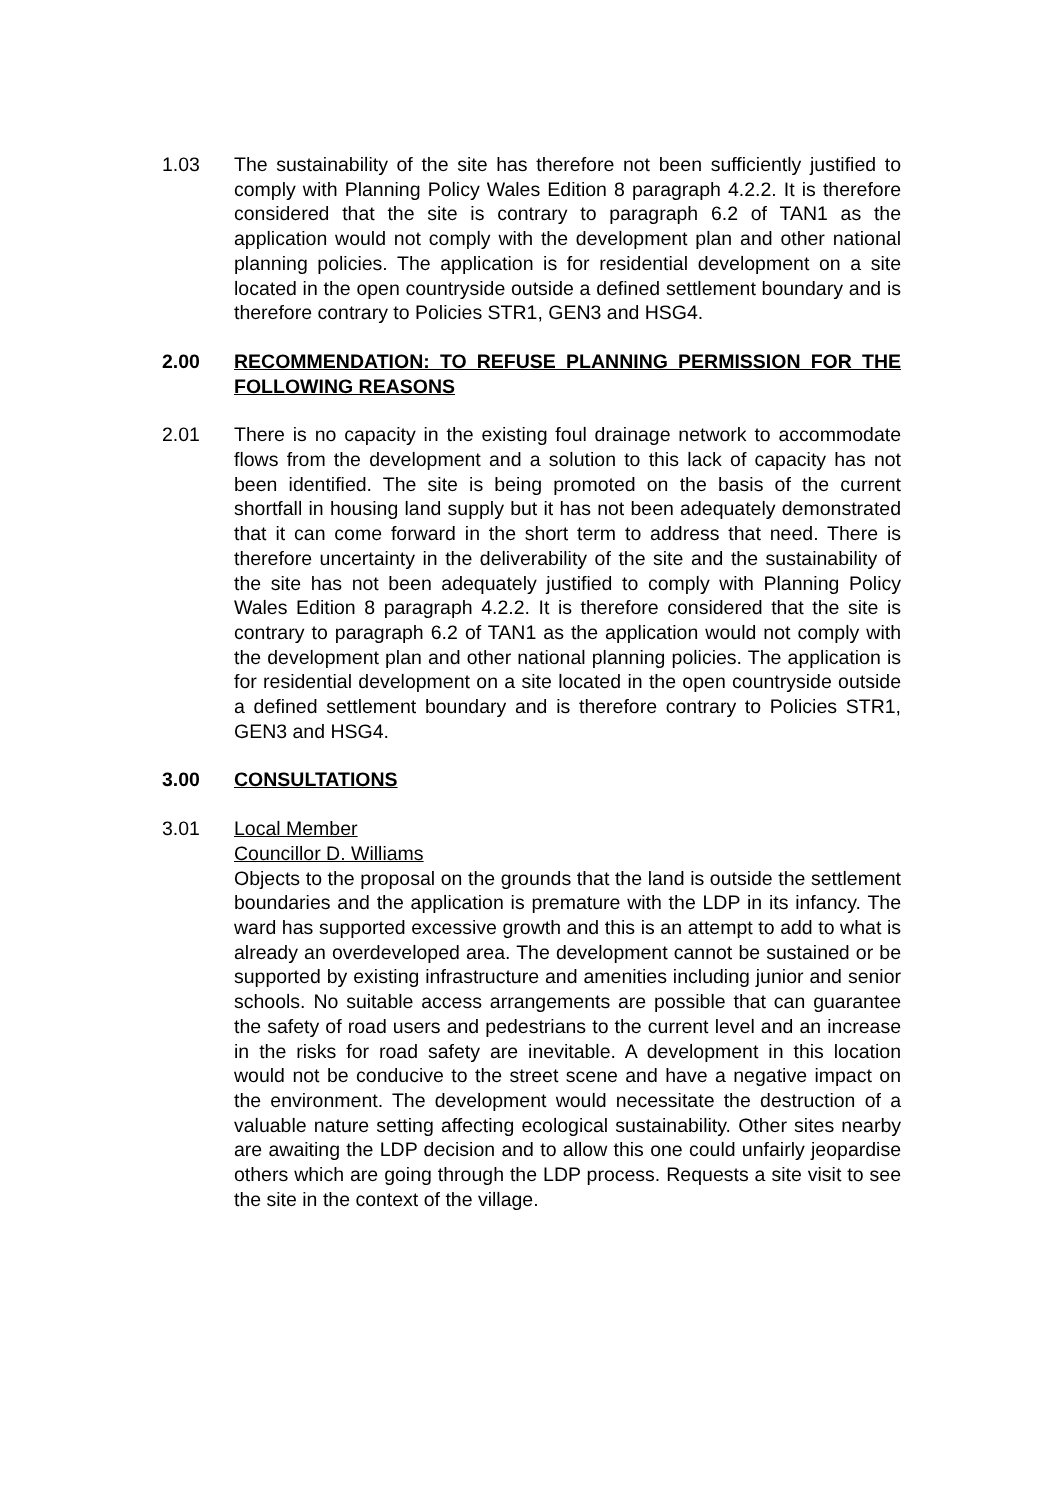1.03 The sustainability of the site has therefore not been sufficiently justified to comply with Planning Policy Wales Edition 8 paragraph 4.2.2. It is therefore considered that the site is contrary to paragraph 6.2 of TAN1 as the application would not comply with the development plan and other national planning policies. The application is for residential development on a site located in the open countryside outside a defined settlement boundary and is therefore contrary to Policies STR1, GEN3 and HSG4.
2.00 RECOMMENDATION: TO REFUSE PLANNING PERMISSION FOR THE FOLLOWING REASONS
2.01 There is no capacity in the existing foul drainage network to accommodate flows from the development and a solution to this lack of capacity has not been identified. The site is being promoted on the basis of the current shortfall in housing land supply but it has not been adequately demonstrated that it can come forward in the short term to address that need. There is therefore uncertainty in the deliverability of the site and the sustainability of the site has not been adequately justified to comply with Planning Policy Wales Edition 8 paragraph 4.2.2. It is therefore considered that the site is contrary to paragraph 6.2 of TAN1 as the application would not comply with the development plan and other national planning policies. The application is for residential development on a site located in the open countryside outside a defined settlement boundary and is therefore contrary to Policies STR1, GEN3 and HSG4.
3.00 CONSULTATIONS
3.01 Local Member
Councillor D. Williams
Objects to the proposal on the grounds that the land is outside the settlement boundaries and the application is premature with the LDP in its infancy. The ward has supported excessive growth and this is an attempt to add to what is already an overdeveloped area. The development cannot be sustained or be supported by existing infrastructure and amenities including junior and senior schools. No suitable access arrangements are possible that can guarantee the safety of road users and pedestrians to the current level and an increase in the risks for road safety are inevitable. A development in this location would not be conducive to the street scene and have a negative impact on the environment. The development would necessitate the destruction of a valuable nature setting affecting ecological sustainability. Other sites nearby are awaiting the LDP decision and to allow this one could unfairly jeopardise others which are going through the LDP process. Requests a site visit to see the site in the context of the village.